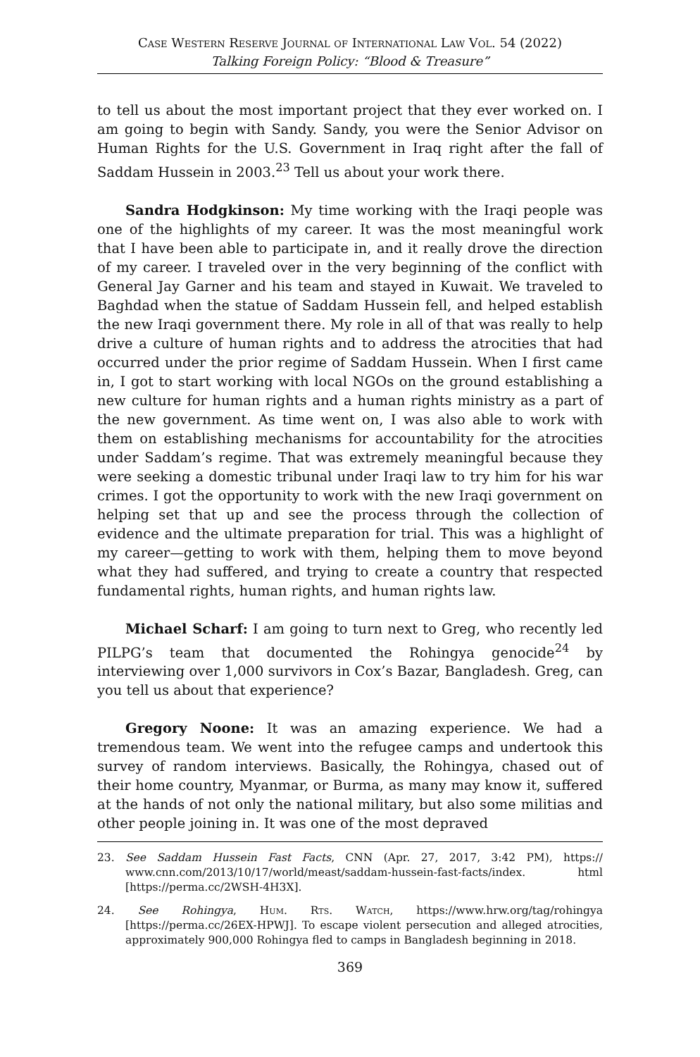Case Western Reserve Journal of International Law Vol. 54 (2022)
Talking Foreign Policy: “Blood & Treasure”
to tell us about the most important project that they ever worked on. I am going to begin with Sandy. Sandy, you were the Senior Advisor on Human Rights for the U.S. Government in Iraq right after the fall of Saddam Hussein in 2003.<sup>23</sup> Tell us about your work there.
Sandra Hodgkinson: My time working with the Iraqi people was one of the highlights of my career. It was the most meaningful work that I have been able to participate in, and it really drove the direction of my career. I traveled over in the very beginning of the conflict with General Jay Garner and his team and stayed in Kuwait. We traveled to Baghdad when the statue of Saddam Hussein fell, and helped establish the new Iraqi government there. My role in all of that was really to help drive a culture of human rights and to address the atrocities that had occurred under the prior regime of Saddam Hussein. When I first came in, I got to start working with local NGOs on the ground establishing a new culture for human rights and a human rights ministry as a part of the new government. As time went on, I was also able to work with them on establishing mechanisms for accountability for the atrocities under Saddam’s regime. That was extremely meaningful because they were seeking a domestic tribunal under Iraqi law to try him for his war crimes. I got the opportunity to work with the new Iraqi government on helping set that up and see the process through the collection of evidence and the ultimate preparation for trial. This was a highlight of my career—getting to work with them, helping them to move beyond what they had suffered, and trying to create a country that respected fundamental rights, human rights, and human rights law.
Michael Scharf: I am going to turn next to Greg, who recently led PILPG’s team that documented the Rohingya genocide<sup>24</sup> by interviewing over 1,000 survivors in Cox’s Bazar, Bangladesh. Greg, can you tell us about that experience?
Gregory Noone: It was an amazing experience. We had a tremendous team. We went into the refugee camps and undertook this survey of random interviews. Basically, the Rohingya, chased out of their home country, Myanmar, or Burma, as many may know it, suffered at the hands of not only the national military, but also some militias and other people joining in. It was one of the most depraved
23. See Saddam Hussein Fast Facts, CNN (Apr. 27, 2017, 3:42 PM), https:// www.cnn.com/2013/10/17/world/meast/saddam-hussein-fast-facts/index. html [https://perma.cc/2WSH-4H3X].
24. See Rohingya, Hum. Rts. Watch, https://www.hrw.org/tag/rohingya [https://perma.cc/26EX-HPWJ]. To escape violent persecution and alleged atrocities, approximately 900,000 Rohingya fled to camps in Bangladesh beginning in 2018.
369